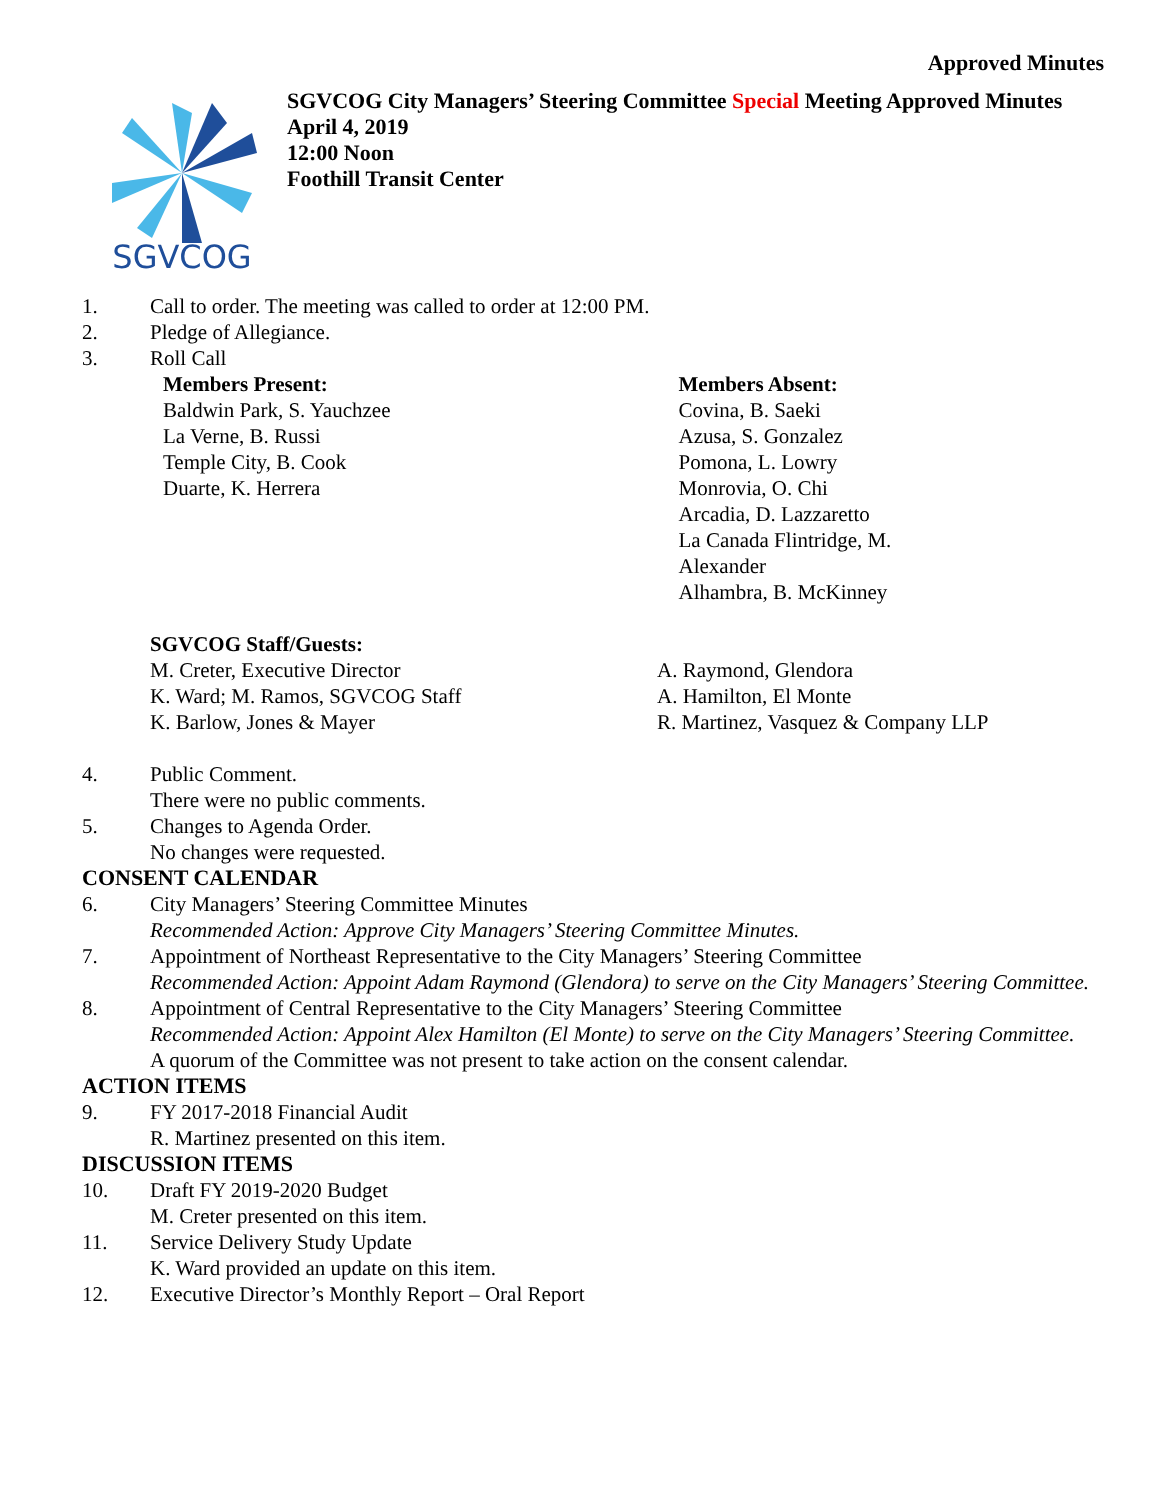Approved Minutes
SGVCOG
SGVCOG City Managers’ Steering Committee Special Meeting Approved Minutes
April 4, 2019
12:00 Noon
Foothill Transit Center
1. Call to order. The meeting was called to order at 12:00 PM.
2. Pledge of Allegiance.
3. Roll Call
Members Present:
Baldwin Park, S. Yauchzee
La Verne, B. Russi
Temple City, B. Cook
Duarte, K. Herrera
Members Absent:
Covina, B. Saeki
Azusa, S. Gonzalez
Pomona, L. Lowry
Monrovia, O. Chi
Arcadia, D. Lazzaretto
La Canada Flintridge, M.
Alexander
Alhambra, B. McKinney
SGVCOG Staff/Guests:
M. Creter, Executive Director
K. Ward; M. Ramos, SGVCOG Staff
K. Barlow, Jones & Mayer
A. Raymond, Glendora
A. Hamilton, El Monte
R. Martinez, Vasquez & Company LLP
4. Public Comment.
There were no public comments.
5. Changes to Agenda Order.
No changes were requested.
CONSENT CALENDAR
6. City Managers’ Steering Committee Minutes
Recommended Action: Approve City Managers’ Steering Committee Minutes.
7. Appointment of Northeast Representative to the City Managers’ Steering Committee
Recommended Action: Appoint Adam Raymond (Glendora) to serve on the City Managers’ Steering Committee.
8. Appointment of Central Representative to the City Managers’ Steering Committee
Recommended Action: Appoint Alex Hamilton (El Monte) to serve on the City Managers’ Steering Committee.
A quorum of the Committee was not present to take action on the consent calendar.
ACTION ITEMS
9. FY 2017-2018 Financial Audit
R. Martinez presented on this item.
DISCUSSION ITEMS
10. Draft FY 2019-2020 Budget
M. Creter presented on this item.
11. Service Delivery Study Update
K. Ward provided an update on this item.
12. Executive Director’s Monthly Report – Oral Report